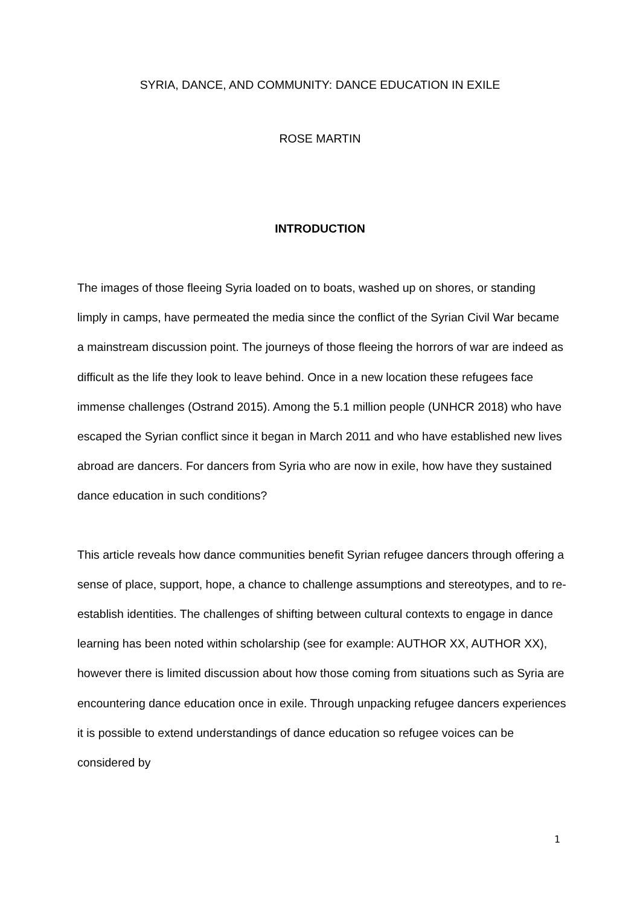SYRIA, DANCE, AND COMMUNITY: DANCE EDUCATION IN EXILE
ROSE MARTIN
INTRODUCTION
The images of those fleeing Syria loaded on to boats, washed up on shores, or standing limply in camps, have permeated the media since the conflict of the Syrian Civil War became a mainstream discussion point. The journeys of those fleeing the horrors of war are indeed as difficult as the life they look to leave behind. Once in a new location these refugees face immense challenges (Ostrand 2015). Among the 5.1 million people (UNHCR 2018) who have escaped the Syrian conflict since it began in March 2011 and who have established new lives abroad are dancers. For dancers from Syria who are now in exile, how have they sustained dance education in such conditions?
This article reveals how dance communities benefit Syrian refugee dancers through offering a sense of place, support, hope, a chance to challenge assumptions and stereotypes, and to re-establish identities. The challenges of shifting between cultural contexts to engage in dance learning has been noted within scholarship (see for example: AUTHOR XX, AUTHOR XX), however there is limited discussion about how those coming from situations such as Syria are encountering dance education once in exile. Through unpacking refugee dancers experiences it is possible to extend understandings of dance education so refugee voices can be considered by
1